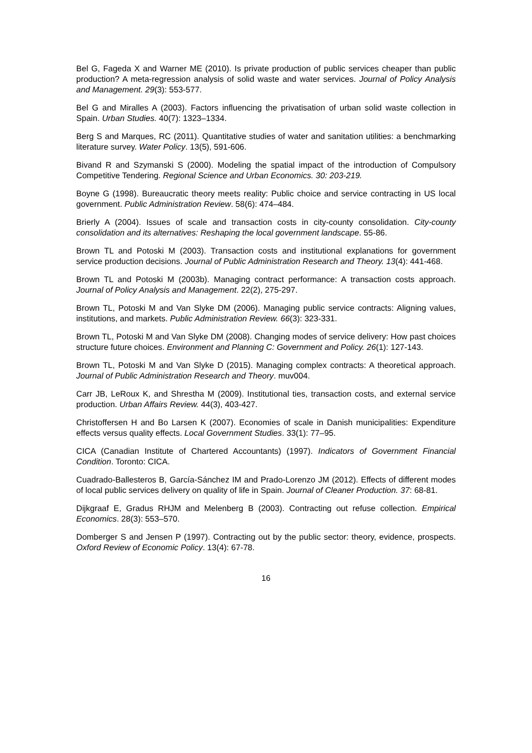Bel G, Fageda X and Warner ME (2010). Is private production of public services cheaper than public production? A meta-regression analysis of solid waste and water services. Journal of Policy Analysis and Management. 29(3): 553-577.
Bel G and Miralles A (2003). Factors influencing the privatisation of urban solid waste collection in Spain. Urban Studies. 40(7): 1323–1334.
Berg S and Marques, RC (2011). Quantitative studies of water and sanitation utilities: a benchmarking literature survey. Water Policy. 13(5), 591-606.
Bivand R and Szymanski S (2000). Modeling the spatial impact of the introduction of Compulsory Competitive Tendering. Regional Science and Urban Economics. 30: 203-219.
Boyne G (1998). Bureaucratic theory meets reality: Public choice and service contracting in US local government. Public Administration Review. 58(6): 474–484.
Brierly A (2004). Issues of scale and transaction costs in city-county consolidation. City-county consolidation and its alternatives: Reshaping the local government landscape. 55-86.
Brown TL and Potoski M (2003). Transaction costs and institutional explanations for government service production decisions. Journal of Public Administration Research and Theory. 13(4): 441-468.
Brown TL and Potoski M (2003b). Managing contract performance: A transaction costs approach. Journal of Policy Analysis and Management. 22(2), 275-297.
Brown TL, Potoski M and Van Slyke DM (2006). Managing public service contracts: Aligning values, institutions, and markets. Public Administration Review. 66(3): 323-331.
Brown TL, Potoski M and Van Slyke DM (2008). Changing modes of service delivery: How past choices structure future choices. Environment and Planning C: Government and Policy. 26(1): 127-143.
Brown TL, Potoski M and Van Slyke D (2015). Managing complex contracts: A theoretical approach. Journal of Public Administration Research and Theory. muv004.
Carr JB, LeRoux K, and Shrestha M (2009). Institutional ties, transaction costs, and external service production. Urban Affairs Review. 44(3), 403-427.
Christoffersen H and Bo Larsen K (2007). Economies of scale in Danish municipalities: Expenditure effects versus quality effects. Local Government Studies. 33(1): 77–95.
CICA (Canadian Institute of Chartered Accountants) (1997). Indicators of Government Financial Condition. Toronto: CICA.
Cuadrado-Ballesteros B, García-Sánchez IM and Prado-Lorenzo JM (2012). Effects of different modes of local public services delivery on quality of life in Spain. Journal of Cleaner Production. 37: 68-81.
Dijkgraaf E, Gradus RHJM and Melenberg B (2003). Contracting out refuse collection. Empirical Economics. 28(3): 553–570.
Domberger S and Jensen P (1997). Contracting out by the public sector: theory, evidence, prospects. Oxford Review of Economic Policy. 13(4): 67-78.
16